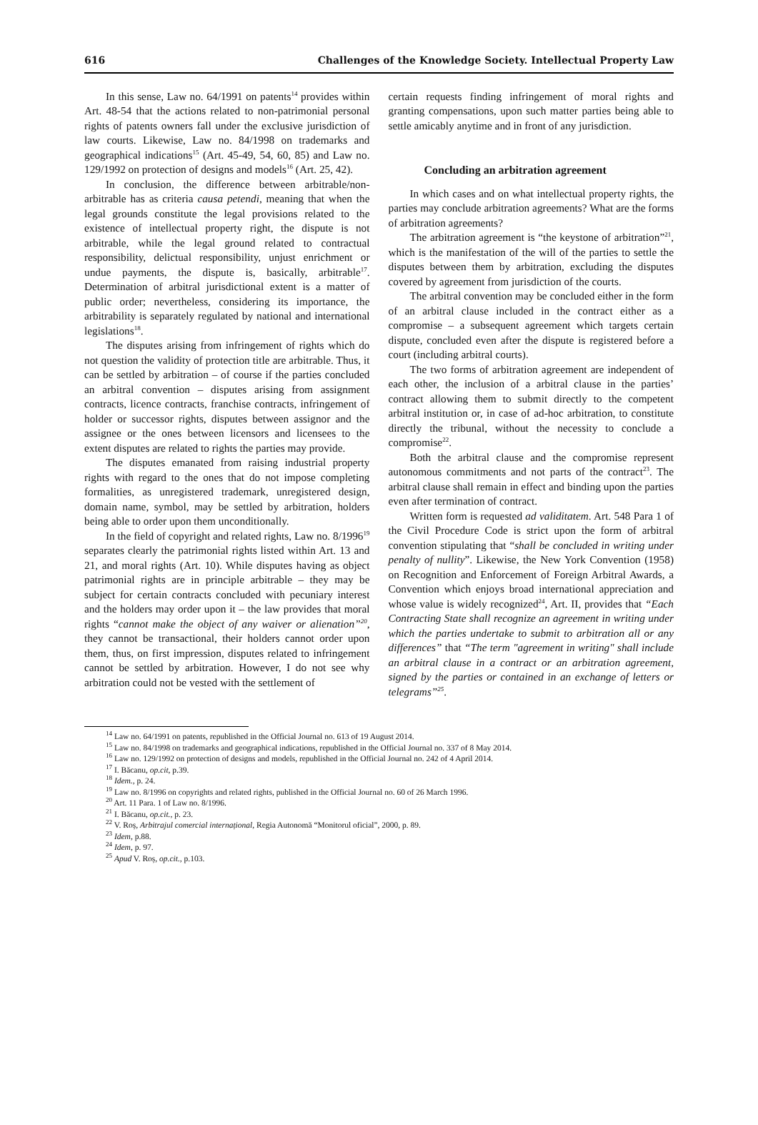616 Challenges of the Knowledge Society. Intellectual Property Law
In this sense, Law no. 64/1991 on patents<sup>14</sup> provides within Art. 48-54 that the actions related to non-patrimonial personal rights of patents owners fall under the exclusive jurisdiction of law courts. Likewise, Law no. 84/1998 on trademarks and geographical indications<sup>15</sup> (Art. 45-49, 54, 60, 85) and Law no. 129/1992 on protection of designs and models<sup>16</sup> (Art. 25, 42).
In conclusion, the difference between arbitrable/non-arbitrable has as criteria causa petendi, meaning that when the legal grounds constitute the legal provisions related to the existence of intellectual property right, the dispute is not arbitrable, while the legal ground related to contractual responsibility, delictual responsibility, unjust enrichment or undue payments, the dispute is, basically, arbitrable<sup>17</sup>. Determination of arbitral jurisdictional extent is a matter of public order; nevertheless, considering its importance, the arbitrability is separately regulated by national and international legislations<sup>18</sup>.
The disputes arising from infringement of rights which do not question the validity of protection title are arbitrable. Thus, it can be settled by arbitration – of course if the parties concluded an arbitral convention – disputes arising from assignment contracts, licence contracts, franchise contracts, infringement of holder or successor rights, disputes between assignor and the assignee or the ones between licensors and licensees to the extent disputes are related to rights the parties may provide.
The disputes emanated from raising industrial property rights with regard to the ones that do not impose completing formalities, as unregistered trademark, unregistered design, domain name, symbol, may be settled by arbitration, holders being able to order upon them unconditionally.
In the field of copyright and related rights, Law no. 8/1996<sup>19</sup> separates clearly the patrimonial rights listed within Art. 13 and 21, and moral rights (Art. 10). While disputes having as object patrimonial rights are in principle arbitrable – they may be subject for certain contracts concluded with pecuniary interest and the holders may order upon it – the law provides that moral rights “cannot make the object of any waiver or alienation”<sup>20</sup>, they cannot be transactional, their holders cannot order upon them, thus, on first impression, disputes related to infringement cannot be settled by arbitration. However, I do not see why arbitration could not be vested with the settlement of
certain requests finding infringement of moral rights and granting compensations, upon such matter parties being able to settle amicably anytime and in front of any jurisdiction.
Concluding an arbitration agreement
In which cases and on what intellectual property rights, the parties may conclude arbitration agreements? What are the forms of arbitration agreements?
The arbitration agreement is “the keystone of arbitration”<sup>21</sup>, which is the manifestation of the will of the parties to settle the disputes between them by arbitration, excluding the disputes covered by agreement from jurisdiction of the courts.
The arbitral convention may be concluded either in the form of an arbitral clause included in the contract either as a compromise – a subsequent agreement which targets certain dispute, concluded even after the dispute is registered before a court (including arbitral courts).
The two forms of arbitration agreement are independent of each other, the inclusion of a arbitral clause in the parties’ contract allowing them to submit directly to the competent arbitral institution or, in case of ad-hoc arbitration, to constitute directly the tribunal, without the necessity to conclude a compromise<sup>22</sup>.
Both the arbitral clause and the compromise represent autonomous commitments and not parts of the contract<sup>23</sup>. The arbitral clause shall remain in effect and binding upon the parties even after termination of contract.
Written form is requested ad validitatem. Art. 548 Para 1 of the Civil Procedure Code is strict upon the form of arbitral convention stipulating that “shall be concluded in writing under penalty of nullity”. Likewise, the New York Convention (1958) on Recognition and Enforcement of Foreign Arbitral Awards, a Convention which enjoys broad international appreciation and whose value is widely recognized<sup>24</sup>, Art. II, provides that “Each Contracting State shall recognize an agreement in writing under which the parties undertake to submit to arbitration all or any differences” that “The term "agreement in writing" shall include an arbitral clause in a contract or an arbitration agreement, signed by the parties or contained in an exchange of letters or telegrams”<sup>25</sup>.
<sup>14</sup> Law no. 64/1991 on patents, republished in the Official Journal no. 613 of 19 August 2014.
<sup>15</sup> Law no. 84/1998 on trademarks and geographical indications, republished in the Official Journal no. 337 of 8 May 2014.
<sup>16</sup> Law no. 129/1992 on protection of designs and models, republished in the Official Journal no. 242 of 4 April 2014.
<sup>17</sup> I. Băcanu, op.cit, p.39.
<sup>18</sup> Idem., p. 24.
<sup>19</sup> Law no. 8/1996 on copyrights and related rights, published in the Official Journal no. 60 of 26 March 1996.
<sup>20</sup> Art. 11 Para. 1 of Law no. 8/1996.
<sup>21</sup> I. Băcanu, op.cit., p. 23.
<sup>22</sup> V. Roș, Arbitrajul comercial internațional, Regia Autonomă “Monitorul oficial”, 2000, p. 89.
<sup>23</sup> Idem, p.88.
<sup>24</sup> Idem, p. 97.
<sup>25</sup> Apud V. Roș, op.cit., p.103.